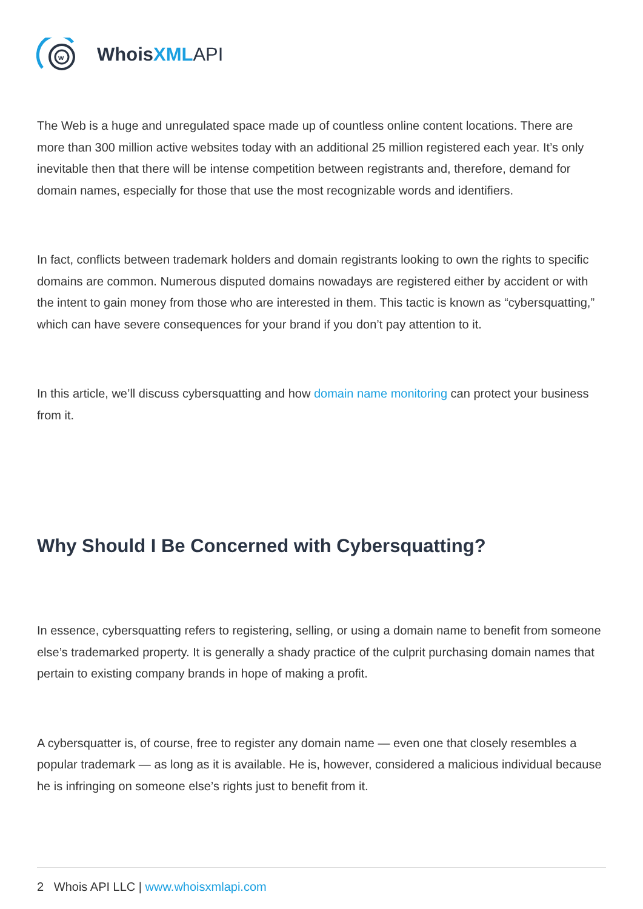w
Whois XML API
The Web is a huge and unregulated space made up of countless online content locations. There are more than 300 million active websites today with an additional 25 million registered each year. It’s only inevitable then that there will be intense competition between registrants and, therefore, demand for domain names, especially for those that use the most recognizable words and identifiers.
In fact, conflicts between trademark holders and domain registrants looking to own the rights to specific domains are common. Numerous disputed domains nowadays are registered either by accident or with the intent to gain money from those who are interested in them. This tactic is known as “cybersquatting,” which can have severe consequences for your brand if you don’t pay attention to it.
In this article, we’ll discuss cybersquatting and how domain name monitoring can protect your business from it.
Why Should I Be Concerned with Cybersquatting?
In essence, cybersquatting refers to registering, selling, or using a domain name to benefit from someone else’s trademarked property. It is generally a shady practice of the culprit purchasing domain names that pertain to existing company brands in hope of making a profit.
A cybersquatter is, of course, free to register any domain name — even one that closely resembles a popular trademark — as long as it is available. He is, however, considered a malicious individual because he is infringing on someone else’s rights just to benefit from it.
2 Whois API LLC | www.whoisxmlapi.com